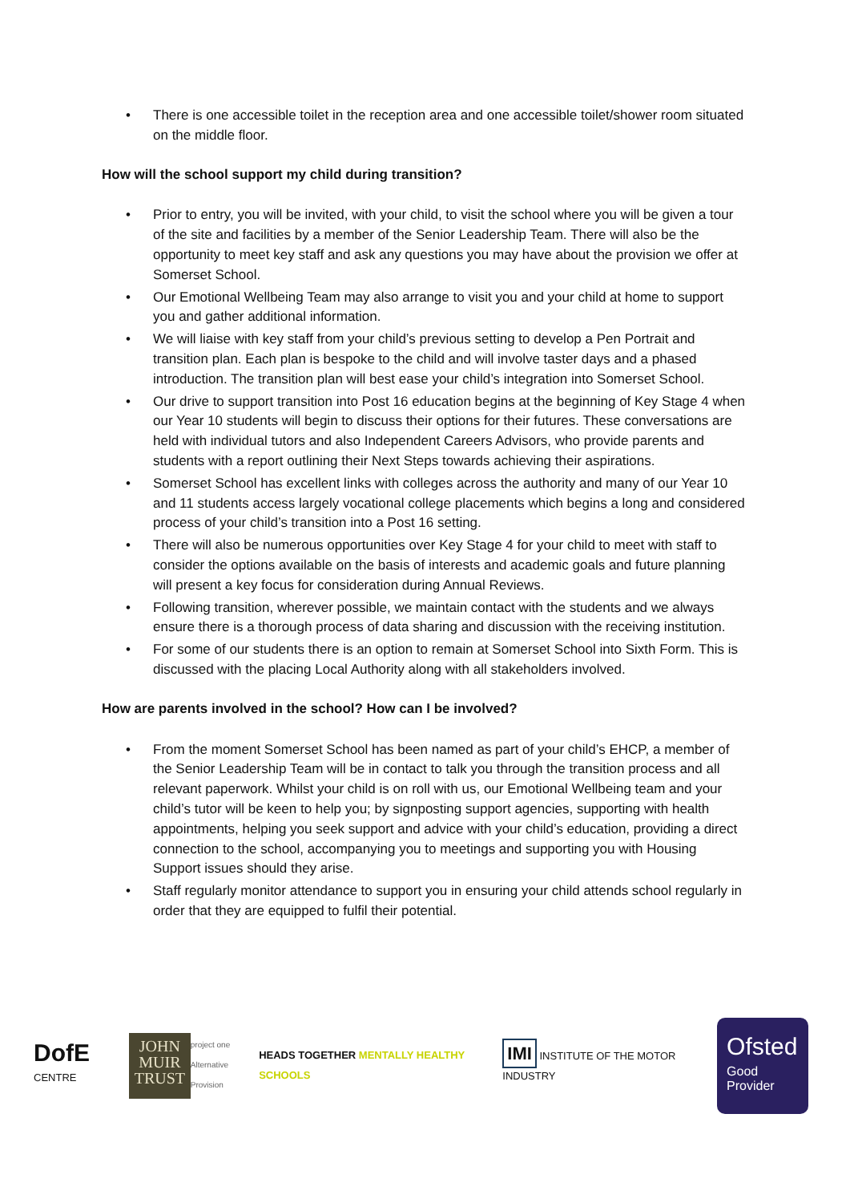• There is one accessible toilet in the reception area and one accessible toilet/shower room situated on the middle floor.
How will the school support my child during transition?
• Prior to entry, you will be invited, with your child, to visit the school where you will be given a tour of the site and facilities by a member of the Senior Leadership Team. There will also be the opportunity to meet key staff and ask any questions you may have about the provision we offer at Somerset School.
• Our Emotional Wellbeing Team may also arrange to visit you and your child at home to support you and gather additional information.
• We will liaise with key staff from your child’s previous setting to develop a Pen Portrait and transition plan. Each plan is bespoke to the child and will involve taster days and a phased introduction. The transition plan will best ease your child’s integration into Somerset School.
• Our drive to support transition into Post 16 education begins at the beginning of Key Stage 4 when our Year 10 students will begin to discuss their options for their futures. These conversations are held with individual tutors and also Independent Careers Advisors, who provide parents and students with a report outlining their Next Steps towards achieving their aspirations.
• Somerset School has excellent links with colleges across the authority and many of our Year 10 and 11 students access largely vocational college placements which begins a long and considered process of your child’s transition into a Post 16 setting.
• There will also be numerous opportunities over Key Stage 4 for your child to meet with staff to consider the options available on the basis of interests and academic goals and future planning will present a key focus for consideration during Annual Reviews.
• Following transition, wherever possible, we maintain contact with the students and we always ensure there is a thorough process of data sharing and discussion with the receiving institution.
• For some of our students there is an option to remain at Somerset School into Sixth Form. This is discussed with the placing Local Authority along with all stakeholders involved.
How are parents involved in the school? How can I be involved?
• From the moment Somerset School has been named as part of your child’s EHCP, a member of the Senior Leadership Team will be in contact to talk you through the transition process and all relevant paperwork. Whilst your child is on roll with us, our Emotional Wellbeing team and your child’s tutor will be keen to help you; by signposting support agencies, supporting with health appointments, helping you seek support and advice with your child’s education, providing a direct connection to the school, accompanying you to meetings and supporting you with Housing Support issues should they arise.
• Staff regularly monitor attendance to support you in ensuring your child attends school regularly in order that they are equipped to fulfil their potential.
DofE CENTRE
JOHN
MUIR
TRUST
project one
Alternative Provision
HEADS TOGETHER MENTALLY HEALTHY SCHOOLS
IMI INSTITUTE OF THE MOTOR INDUSTRY
Ofsted
Good Provider